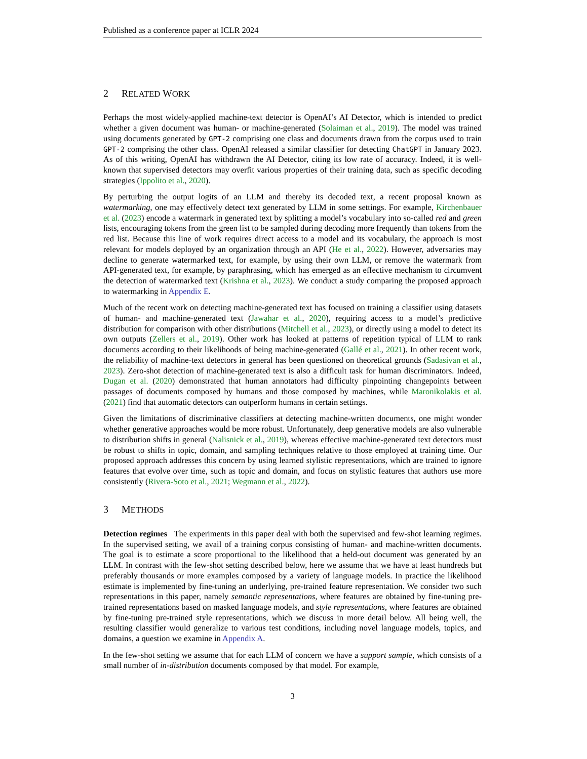Published as a conference paper at ICLR 2024
2 RELATED WORK
Perhaps the most widely-applied machine-text detector is OpenAI’s AI Detector, which is intended to predict whether a given document was human- or machine-generated (Solaiman et al., 2019). The model was trained using documents generated by GPT-2 comprising one class and documents drawn from the corpus used to train GPT-2 comprising the other class. OpenAI released a similar classifier for detecting ChatGPT in January 2023. As of this writing, OpenAI has withdrawn the AI Detector, citing its low rate of accuracy. Indeed, it is well-known that supervised detectors may overfit various properties of their training data, such as specific decoding strategies (Ippolito et al., 2020).
By perturbing the output logits of an LLM and thereby its decoded text, a recent proposal known as watermarking, one may effectively detect text generated by LLM in some settings. For example, Kirchenbauer et al. (2023) encode a watermark in generated text by splitting a model’s vocabulary into so-called red and green lists, encouraging tokens from the green list to be sampled during decoding more frequently than tokens from the red list. Because this line of work requires direct access to a model and its vocabulary, the approach is most relevant for models deployed by an organization through an API (He et al., 2022). However, adversaries may decline to generate watermarked text, for example, by using their own LLM, or remove the watermark from API-generated text, for example, by paraphrasing, which has emerged as an effective mechanism to circumvent the detection of watermarked text (Krishna et al., 2023). We conduct a study comparing the proposed approach to watermarking in Appendix E.
Much of the recent work on detecting machine-generated text has focused on training a classifier using datasets of human- and machine-generated text (Jawahar et al., 2020), requiring access to a model’s predictive distribution for comparison with other distributions (Mitchell et al., 2023), or directly using a model to detect its own outputs (Zellers et al., 2019). Other work has looked at patterns of repetition typical of LLM to rank documents according to their likelihoods of being machine-generated (Gallé et al., 2021). In other recent work, the reliability of machine-text detectors in general has been questioned on theoretical grounds (Sadasivan et al., 2023). Zero-shot detection of machine-generated text is also a difficult task for human discriminators. Indeed, Dugan et al. (2020) demonstrated that human annotators had difficulty pinpointing changepoints between passages of documents composed by humans and those composed by machines, while Maronikolakis et al. (2021) find that automatic detectors can outperform humans in certain settings.
Given the limitations of discriminative classifiers at detecting machine-written documents, one might wonder whether generative approaches would be more robust. Unfortunately, deep generative models are also vulnerable to distribution shifts in general (Nalisnick et al., 2019), whereas effective machine-generated text detectors must be robust to shifts in topic, domain, and sampling techniques relative to those employed at training time. Our proposed approach addresses this concern by using learned stylistic representations, which are trained to ignore features that evolve over time, such as topic and domain, and focus on stylistic features that authors use more consistently (Rivera-Soto et al., 2021; Wegmann et al., 2022).
3 METHODS
Detection regimes The experiments in this paper deal with both the supervised and few-shot learning regimes. In the supervised setting, we avail of a training corpus consisting of human- and machine-written documents. The goal is to estimate a score proportional to the likelihood that a held-out document was generated by an LLM. In contrast with the few-shot setting described below, here we assume that we have at least hundreds but preferably thousands or more examples composed by a variety of language models. In practice the likelihood estimate is implemented by fine-tuning an underlying, pre-trained feature representation. We consider two such representations in this paper, namely semantic representations, where features are obtained by fine-tuning pre-trained representations based on masked language models, and style representations, where features are obtained by fine-tuning pre-trained style representations, which we discuss in more detail below. All being well, the resulting classifier would generalize to various test conditions, including novel language models, topics, and domains, a question we examine in Appendix A.
In the few-shot setting we assume that for each LLM of concern we have a support sample, which consists of a small number of in-distribution documents composed by that model. For example,
3